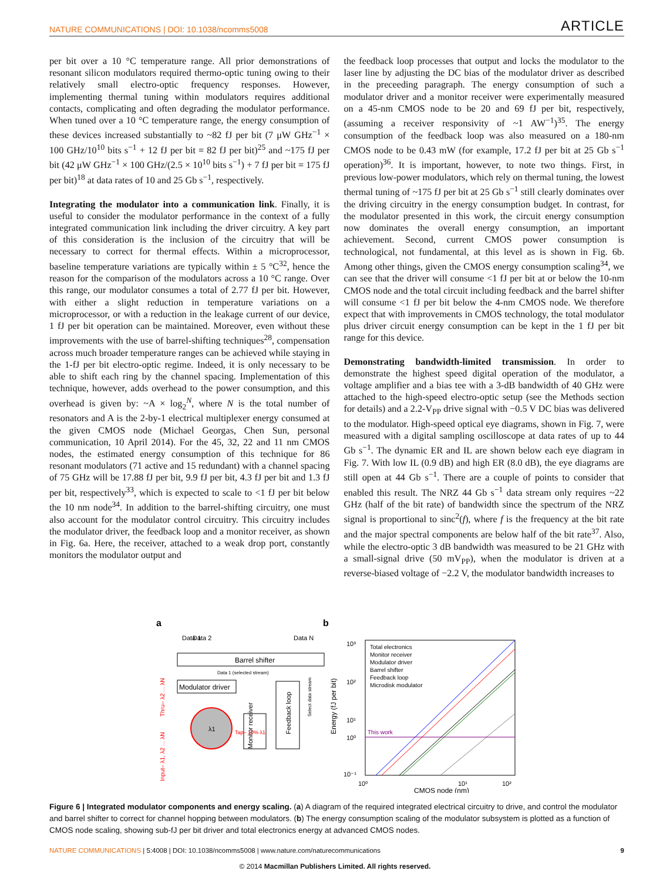NATURE COMMUNICATIONS | DOI: 10.1038/ncomms5008 ARTICLE
per bit over a 10 °C temperature range. All prior demonstrations of resonant silicon modulators required thermo-optic tuning owing to their relatively small electro-optic frequency responses. However, implementing thermal tuning within modulators requires additional contacts, complicating and often degrading the modulator performance. When tuned over a 10 °C temperature range, the energy consumption of these devices increased substantially to ~82 fJ per bit (7 μW GHz<sup>−1</sup> × 100 GHz/10<sup>10</sup> bits s<sup>−1</sup> + 12 fJ per bit = 82 fJ per bit)<sup>25</sup> and ~175 fJ per bit (42 μW GHz<sup>−1</sup> × 100 GHz/(2.5 × 10<sup>10</sup> bits s<sup>−1</sup>) + 7 fJ per bit = 175 fJ per bit)<sup>18</sup> at data rates of 10 and 25 Gb s<sup>−1</sup>, respectively.
Integrating the modulator into a communication link. Finally, it is useful to consider the modulator performance in the context of a fully integrated communication link including the driver circuitry. A key part of this consideration is the inclusion of the circuitry that will be necessary to correct for thermal effects. Within a microprocessor, baseline temperature variations are typically within ± 5 °C<sup>32</sup>, hence the reason for the comparison of the modulators across a 10 °C range. Over this range, our modulator consumes a total of 2.77 fJ per bit. However, with either a slight reduction in temperature variations on a microprocessor, or with a reduction in the leakage current of our device, 1 fJ per bit operation can be maintained. Moreover, even without these improvements with the use of barrel-shifting techniques<sup>28</sup>, compensation across much broader temperature ranges can be achieved while staying in the 1-fJ per bit electro-optic regime. Indeed, it is only necessary to be able to shift each ring by the channel spacing. Implementation of this technique, however, adds overhead to the power consumption, and this overhead is given by: ~A × log<sub>2</sub><sup>N</sup>, where N is the total number of resonators and A is the 2-by-1 electrical multiplexer energy consumed at the given CMOS node (Michael Georgas, Chen Sun, personal communication, 10 April 2014). For the 45, 32, 22 and 11 nm CMOS nodes, the estimated energy consumption of this technique for 86 resonant modulators (71 active and 15 redundant) with a channel spacing of 75 GHz will be 17.88 fJ per bit, 9.9 fJ per bit, 4.3 fJ per bit and 1.3 fJ per bit, respectively<sup>33</sup>, which is expected to scale to <1 fJ per bit below the 10 nm node<sup>34</sup>. In addition to the barrel-shifting circuitry, one must also account for the modulator control circuitry. This circuitry includes the modulator driver, the feedback loop and a monitor receiver, as shown in Fig. 6a. Here, the receiver, attached to a weak drop port, constantly monitors the modulator output and
the feedback loop processes that output and locks the modulator to the laser line by adjusting the DC bias of the modulator driver as described in the preceeding paragraph. The energy consumption of such a modulator driver and a monitor receiver were experimentally measured on a 45-nm CMOS node to be 20 and 69 fJ per bit, respectively, (assuming a receiver responsivity of ~1 AW<sup>−1</sup>)<sup>35</sup>. The energy consumption of the feedback loop was also measured on a 180-nm CMOS node to be 0.43 mW (for example, 17.2 fJ per bit at 25 Gb s<sup>−1</sup> operation)<sup>36</sup>. It is important, however, to note two things. First, in previous low-power modulators, which rely on thermal tuning, the lowest thermal tuning of ~175 fJ per bit at 25 Gb s<sup>−1</sup> still clearly dominates over the driving circuitry in the energy consumption budget. In contrast, for the modulator presented in this work, the circuit energy consumption now dominates the overall energy consumption, an important achievement. Second, current CMOS power consumption is technological, not fundamental, at this level as is shown in Fig. 6b. Among other things, given the CMOS energy consumption scaling<sup>34</sup>, we can see that the driver will consume <1 fJ per bit at or below the 10-nm CMOS node and the total circuit including feedback and the barrel shifter will consume <1 fJ per bit below the 4-nm CMOS node. We therefore expect that with improvements in CMOS technology, the total modulator plus driver circuit energy consumption can be kept in the 1 fJ per bit range for this device.
Demonstrating bandwidth-limited transmission. In order to demonstrate the highest speed digital operation of the modulator, a voltage amplifier and a bias tee with a 3-dB bandwidth of 40 GHz were attached to the high-speed electro-optic setup (see the Methods section for details) and a 2.2-V<sub>PP</sub> drive signal with −0.5 V DC bias was delivered to the modulator. High-speed optical eye diagrams, shown in Fig. 7, were measured with a digital sampling oscilloscope at data rates of up to 44 Gb s<sup>−1</sup>. The dynamic ER and IL are shown below each eye diagram in Fig. 7. With low IL (0.9 dB) and high ER (8.0 dB), the eye diagrams are still open at 44 Gb s<sup>−1</sup>. There are a couple of points to consider that enabled this result. The NRZ 44 Gb s<sup>−1</sup> data stream only requires ~22 GHz (half of the bit rate) of bandwidth since the spectrum of the NRZ signal is proportional to sinc<sup>2</sup>(f), where f is the frequency at the bit rate and the major spectral components are below half of the bit rate<sup>37</sup>. Also, while the electro-optic 3 dB bandwidth was measured to be 21 GHz with a small-signal drive (50 mV<sub>PP</sub>), when the modulator is driven at a reverse-biased voltage of −2.2 V, the modulator bandwidth increases to
a
b
Data 1
Data 2
Data N
Barrel shifter
Data 1 (selected stream)
Modulator driver
λ1
Monitor receiver
Feedback loop
Select data stream
Input– λ1, λ2 ... λN
Thru– λ2 ... λN
Tap– 10% λ1
Total electronics
Monitor receiver
Modulator driver
Barrel shifter
Feedback loop
Microdisk modulator
This work
10³
10²
10¹
10⁰
10⁻¹
10⁰
10¹
10²
CMOS node (nm)
Energy (fJ per bit)
Figure 6 | Integrated modulator components and energy scaling. (a) A diagram of the required integrated electrical circuitry to drive, and control the modulator and barrel shifter to correct for channel hopping between modulators. (b) The energy consumption scaling of the modulator subsystem is plotted as a function of CMOS node scaling, showing sub-fJ per bit driver and total electronics energy at advanced CMOS nodes.
NATURE COMMUNICATIONS | 5:4008 | DOI: 10.1038/ncomms5008 | www.nature.com/naturecommunications 9
© 2014 Macmillan Publishers Limited. All rights reserved.